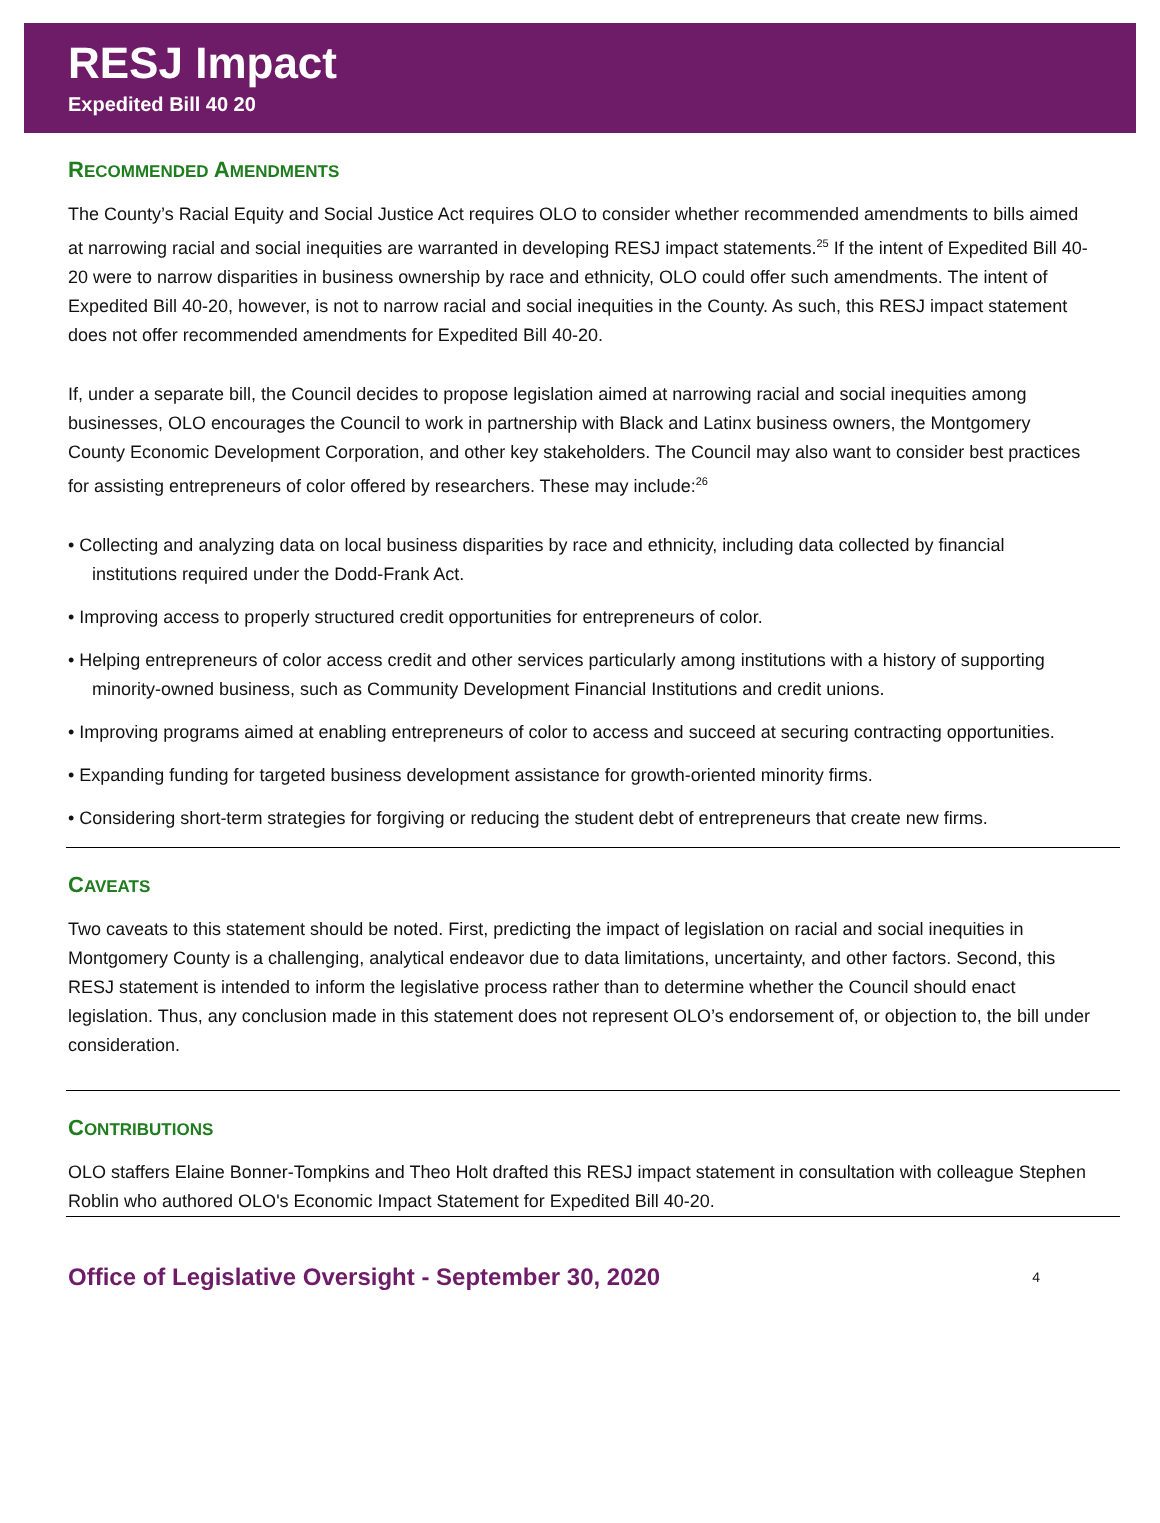RESJ Impact
Expedited Bill 40 20
RECOMMENDED AMENDMENTS
The County’s Racial Equity and Social Justice Act requires OLO to consider whether recommended amendments to bills aimed at narrowing racial and social inequities are warranted in developing RESJ impact statements.<sup>25</sup> If the intent of Expedited Bill 40-20 were to narrow disparities in business ownership by race and ethnicity, OLO could offer such amendments. The intent of Expedited Bill 40-20, however, is not to narrow racial and social inequities in the County. As such, this RESJ impact statement does not offer recommended amendments for Expedited Bill 40-20.
If, under a separate bill, the Council decides to propose legislation aimed at narrowing racial and social inequities among businesses, OLO encourages the Council to work in partnership with Black and Latinx business owners, the Montgomery County Economic Development Corporation, and other key stakeholders. The Council may also want to consider best practices for assisting entrepreneurs of color offered by researchers. These may include:<sup>26</sup>
• Collecting and analyzing data on local business disparities by race and ethnicity, including data collected by financial institutions required under the Dodd-Frank Act.
• Improving access to properly structured credit opportunities for entrepreneurs of color.
• Helping entrepreneurs of color access credit and other services particularly among institutions with a history of supporting minority-owned business, such as Community Development Financial Institutions and credit unions.
• Improving programs aimed at enabling entrepreneurs of color to access and succeed at securing contracting opportunities.
• Expanding funding for targeted business development assistance for growth-oriented minority firms.
• Considering short-term strategies for forgiving or reducing the student debt of entrepreneurs that create new firms.
CAVEATS
Two caveats to this statement should be noted. First, predicting the impact of legislation on racial and social inequities in Montgomery County is a challenging, analytical endeavor due to data limitations, uncertainty, and other factors. Second, this RESJ statement is intended to inform the legislative process rather than to determine whether the Council should enact legislation. Thus, any conclusion made in this statement does not represent OLO’s endorsement of, or objection to, the bill under consideration.
CONTRIBUTIONS
OLO staffers Elaine Bonner-Tompkins and Theo Holt drafted this RESJ impact statement in consultation with colleague Stephen Roblin who authored OLO's Economic Impact Statement for Expedited Bill 40-20.
Office of Legislative Oversight - September 30, 2020 4